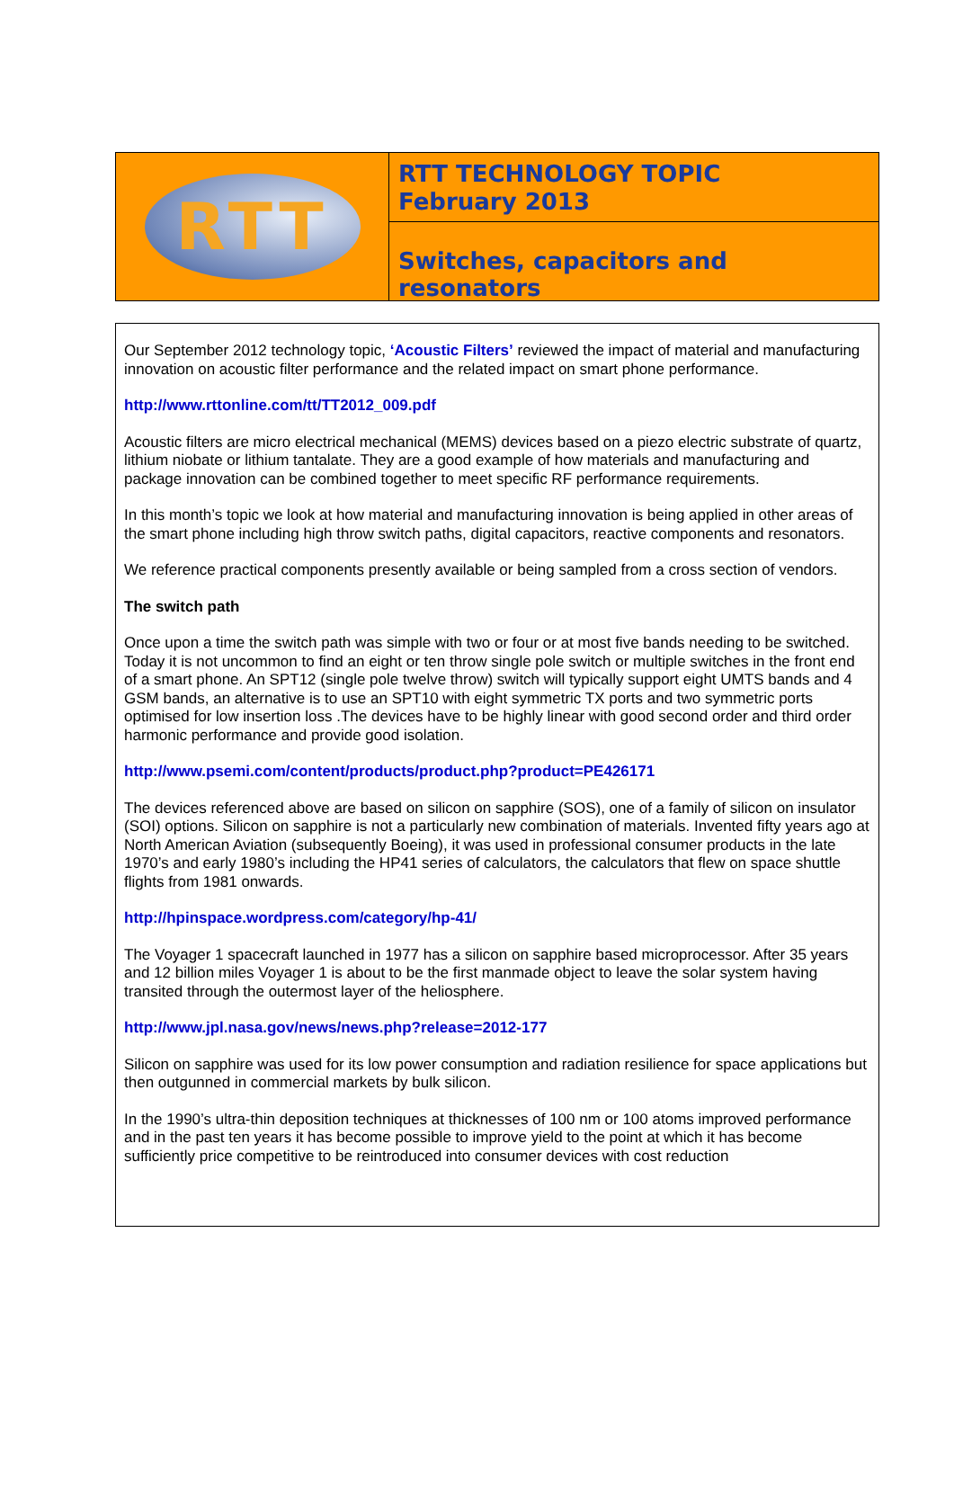RTT
RTT TECHNOLOGY TOPIC
February 2013
Switches, capacitors and resonators
Our September 2012 technology topic, ‘Acoustic Filters’ reviewed the impact of material and manufacturing innovation on acoustic filter performance and the related impact on smart phone performance.
http://www.rttonline.com/tt/TT2012_009.pdf
Acoustic filters are micro electrical mechanical (MEMS) devices based on a piezo electric substrate of quartz, lithium niobate or lithium tantalate. They are a good example of how materials and manufacturing and package innovation can be combined together to meet specific RF performance requirements.
In this month’s topic we look at how material and manufacturing innovation is being applied in other areas of the smart phone including high throw switch paths, digital capacitors, reactive components and resonators.
We reference practical components presently available or being sampled from a cross section of vendors.
The switch path
Once upon a time the switch path was simple with two or four or at most five bands needing to be switched. Today it is not uncommon to find an eight or ten throw single pole switch or multiple switches in the front end of a smart phone. An SPT12 (single pole twelve throw) switch will typically support eight UMTS bands and 4 GSM bands, an alternative is to use an SPT10 with eight symmetric TX ports and two symmetric ports optimised for low insertion loss .The devices have to be highly linear with good second order and third order harmonic performance and provide good isolation.
http://www.psemi.com/content/products/product.php?product=PE426171
The devices referenced above are based on silicon on sapphire (SOS), one of a family of silicon on insulator (SOI) options. Silicon on sapphire is not a particularly new combination of materials. Invented fifty years ago at North American Aviation (subsequently Boeing), it was used in professional consumer products in the late 1970’s and early 1980’s including the HP41 series of calculators, the calculators that flew on space shuttle flights from 1981 onwards.
http://hpinspace.wordpress.com/category/hp-41/
The Voyager 1 spacecraft launched in 1977 has a silicon on sapphire based microprocessor. After 35 years and 12 billion miles Voyager 1 is about to be the first manmade object to leave the solar system having transited through the outermost layer of the heliosphere.
http://www.jpl.nasa.gov/news/news.php?release=2012-177
Silicon on sapphire was used for its low power consumption and radiation resilience for space applications but then outgunned in commercial markets by bulk silicon.
In the 1990’s ultra-thin deposition techniques at thicknesses of 100 nm or 100 atoms improved performance and in the past ten years it has become possible to improve yield to the point at which it has become sufficiently price competitive to be reintroduced into consumer devices with cost reduction